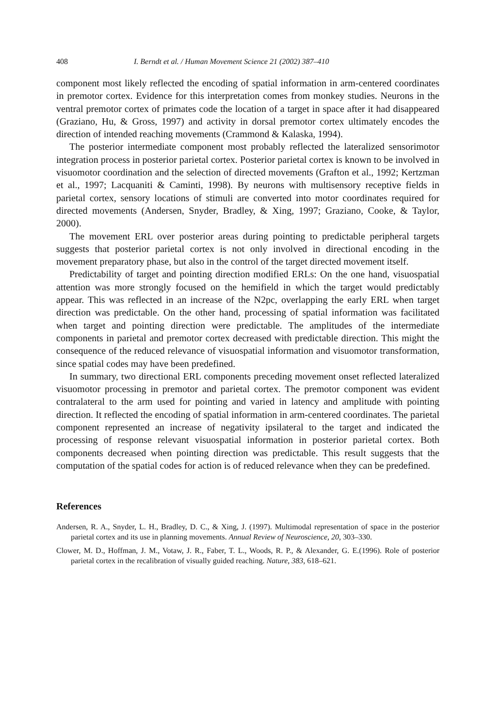408 I. Berndt et al. / Human Movement Science 21 (2002) 387–410
component most likely reflected the encoding of spatial information in arm-centered coordinates in premotor cortex. Evidence for this interpretation comes from monkey studies. Neurons in the ventral premotor cortex of primates code the location of a target in space after it had disappeared (Graziano, Hu, & Gross, 1997) and activity in dorsal premotor cortex ultimately encodes the direction of intended reaching movements (Crammond & Kalaska, 1994).
The posterior intermediate component most probably reflected the lateralized sensorimotor integration process in posterior parietal cortex. Posterior parietal cortex is known to be involved in visuomotor coordination and the selection of directed movements (Grafton et al., 1992; Kertzman et al., 1997; Lacquaniti & Caminti, 1998). By neurons with multisensory receptive fields in parietal cortex, sensory locations of stimuli are converted into motor coordinates required for directed movements (Andersen, Snyder, Bradley, & Xing, 1997; Graziano, Cooke, & Taylor, 2000).
The movement ERL over posterior areas during pointing to predictable peripheral targets suggests that posterior parietal cortex is not only involved in directional encoding in the movement preparatory phase, but also in the control of the target directed movement itself.
Predictability of target and pointing direction modified ERLs: On the one hand, visuospatial attention was more strongly focused on the hemifield in which the target would predictably appear. This was reflected in an increase of the N2pc, overlapping the early ERL when target direction was predictable. On the other hand, processing of spatial information was facilitated when target and pointing direction were predictable. The amplitudes of the intermediate components in parietal and premotor cortex decreased with predictable direction. This might the consequence of the reduced relevance of visuospatial information and visuomotor transformation, since spatial codes may have been predefined.
In summary, two directional ERL components preceding movement onset reflected lateralized visuomotor processing in premotor and parietal cortex. The premotor component was evident contralateral to the arm used for pointing and varied in latency and amplitude with pointing direction. It reflected the encoding of spatial information in arm-centered coordinates. The parietal component represented an increase of negativity ipsilateral to the target and indicated the processing of response relevant visuospatial information in posterior parietal cortex. Both components decreased when pointing direction was predictable. This result suggests that the computation of the spatial codes for action is of reduced relevance when they can be predefined.
References
Andersen, R. A., Snyder, L. H., Bradley, D. C., & Xing, J. (1997). Multimodal representation of space in the posterior parietal cortex and its use in planning movements. Annual Review of Neuroscience, 20, 303–330.
Clower, M. D., Hoffman, J. M., Votaw, J. R., Faber, T. L., Woods, R. P., & Alexander, G. E.(1996). Role of posterior parietal cortex in the recalibration of visually guided reaching. Nature, 383, 618–621.